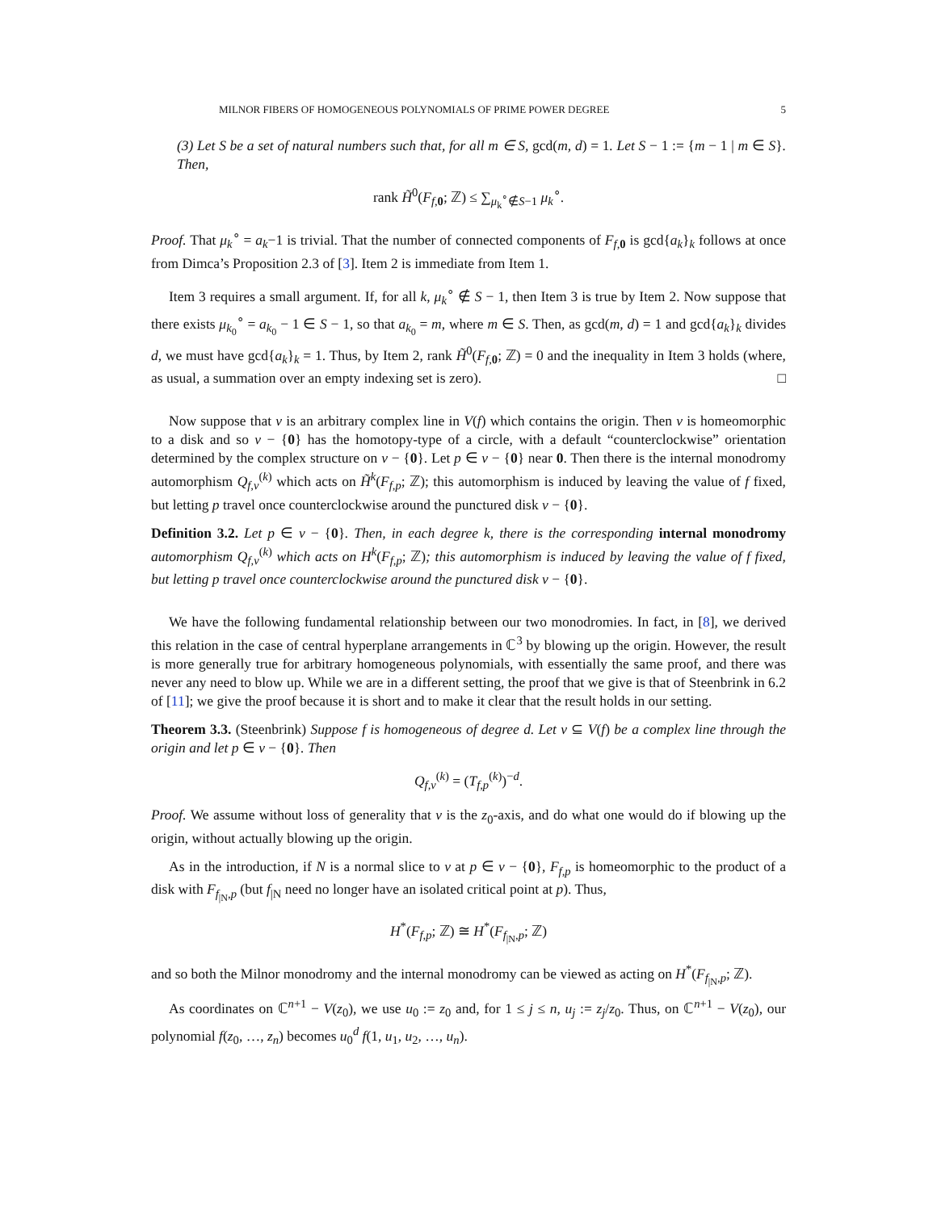MILNOR FIBERS OF HOMOGENEOUS POLYNOMIALS OF PRIME POWER DEGREE 5
(3) Let S be a set of natural numbers such that, for all m ∈ S, gcd(m, d) = 1. Let S − 1 := {m − 1 | m ∈ S}. Then,
rank H̃<sup>0</sup>(F<sub>f,0</sub>; ℤ) ≤ ∑<sub>μ<sub>k</sub><sup>∘</sup>∉S−1</sub> μ<sub>k</sub><sup>∘</sup>.
Proof. That μ<sub>k</sub><sup>∘</sup> = a<sub>k</sub>−1 is trivial. That the number of connected components of F<sub>f,0</sub> is gcd{a<sub>k</sub>}<sub>k</sub> follows at once from Dimca’s Proposition 2.3 of [3]. Item 2 is immediate from Item 1.
Item 3 requires a small argument. If, for all k, μ<sub>k</sub><sup>∘</sup> ∉ S − 1, then Item 3 is true by Item 2. Now suppose that there exists μ<sub>k<sub>0</sub></sub><sup>∘</sup> = a<sub>k<sub>0</sub></sub> − 1 ∈ S − 1, so that a<sub>k<sub>0</sub></sub> = m, where m ∈ S. Then, as gcd(m, d) = 1 and gcd{a<sub>k</sub>}<sub>k</sub> divides d, we must have gcd{a<sub>k</sub>}<sub>k</sub> = 1. Thus, by Item 2, rank H̃<sup>0</sup>(F<sub>f,0</sub>; ℤ) = 0 and the inequality in Item 3 holds (where, as usual, a summation over an empty indexing set is zero). □
Now suppose that ν is an arbitrary complex line in V(f) which contains the origin. Then ν is homeomorphic to a disk and so ν − {0} has the homotopy-type of a circle, with a default “counterclockwise” orientation determined by the complex structure on ν − {0}. Let p ∈ ν − {0} near 0. Then there is the internal monodromy automorphism Q<sub>f,ν</sub><sup>(k)</sup> which acts on H̃<sup>k</sup>(F<sub>f,p</sub>; ℤ); this automorphism is induced by leaving the value of f fixed, but letting p travel once counterclockwise around the punctured disk ν − {0}.
Definition 3.2. Let p ∈ ν − {0}. Then, in each degree k, there is the corresponding internal monodromy automorphism Q<sub>f,ν</sub><sup>(k)</sup> which acts on H<sup>k</sup>(F<sub>f,p</sub>; ℤ); this automorphism is induced by leaving the value of f fixed, but letting p travel once counterclockwise around the punctured disk ν − {0}.
We have the following fundamental relationship between our two monodromies. In fact, in [8], we derived this relation in the case of central hyperplane arrangements in ℂ<sup>3</sup> by blowing up the origin. However, the result is more generally true for arbitrary homogeneous polynomials, with essentially the same proof, and there was never any need to blow up. While we are in a different setting, the proof that we give is that of Steenbrink in 6.2 of [11]; we give the proof because it is short and to make it clear that the result holds in our setting.
Theorem 3.3. (Steenbrink) Suppose f is homogeneous of degree d. Let ν ⊆ V(f) be a complex line through the origin and let p ∈ ν − {0}. Then
Q<sub>f,ν</sub><sup>(k)</sup> = (T<sub>f,p</sub><sup>(k)</sup>)<sup>−d</sup>.
Proof. We assume without loss of generality that ν is the z<sub>0</sub>-axis, and do what one would do if blowing up the origin, without actually blowing up the origin.
As in the introduction, if N is a normal slice to ν at p ∈ ν − {0}, F<sub>f,p</sub> is homeomorphic to the product of a disk with F<sub>f<sub>|N</sub>,p</sub> (but f<sub>|N</sub> need no longer have an isolated critical point at p). Thus,
H<sup>*</sup>(F<sub>f,p</sub>; ℤ) ≅ H<sup>*</sup>(F<sub>f<sub>|N</sub>,p</sub>; ℤ)
and so both the Milnor monodromy and the internal monodromy can be viewed as acting on H<sup>*</sup>(F<sub>f<sub>|N</sub>,p</sub>; ℤ).
As coordinates on ℂ<sup>n+1</sup> − V(z<sub>0</sub>), we use u<sub>0</sub> := z<sub>0</sub> and, for 1 ≤ j ≤ n, u<sub>j</sub> := z<sub>j</sub>/z<sub>0</sub>. Thus, on ℂ<sup>n+1</sup> − V(z<sub>0</sub>), our polynomial f(z<sub>0</sub>, …, z<sub>n</sub>) becomes u<sub>0</sub><sup>d</sup> f(1, u<sub>1</sub>, u<sub>2</sub>, …, u<sub>n</sub>).